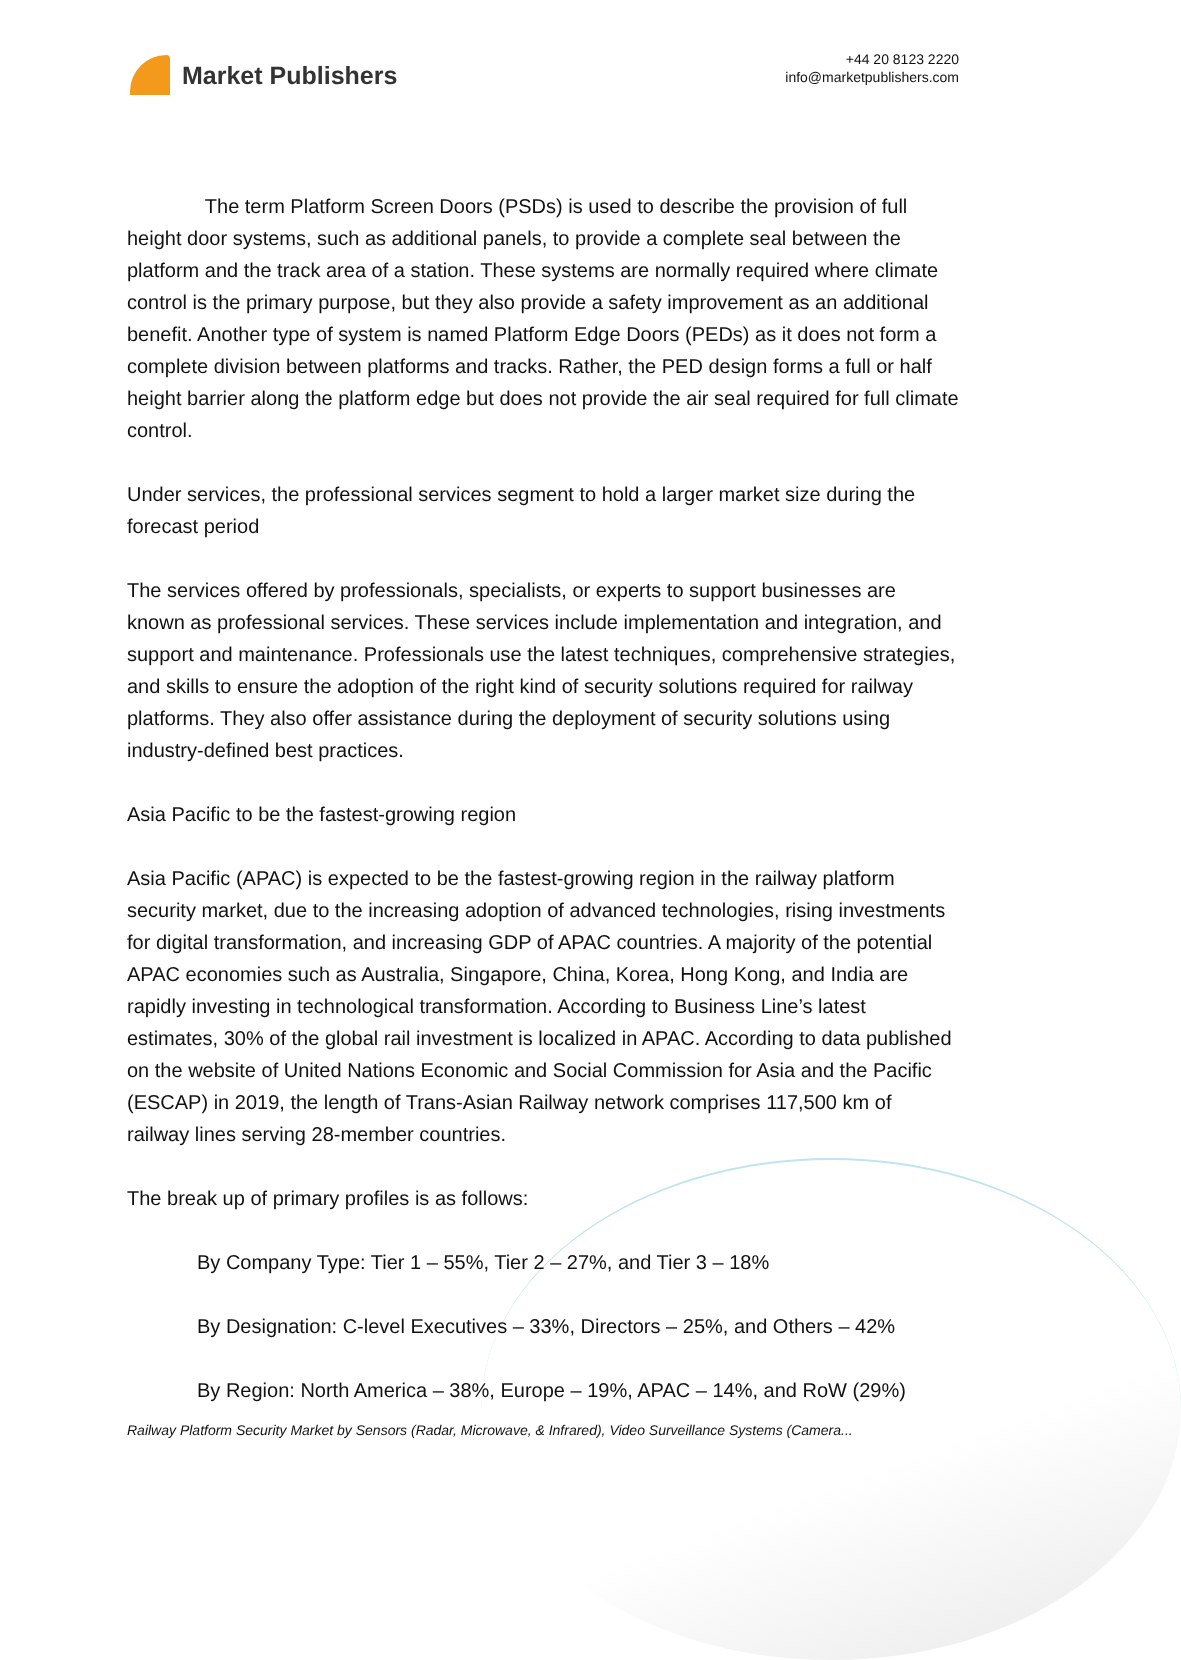Market Publishers
+44 20 8123 2220
info@marketpublishers.com
The term Platform Screen Doors (PSDs) is used to describe the provision of full height door systems, such as additional panels, to provide a complete seal between the platform and the track area of a station. These systems are normally required where climate control is the primary purpose, but they also provide a safety improvement as an additional benefit. Another type of system is named Platform Edge Doors (PEDs) as it does not form a complete division between platforms and tracks. Rather, the PED design forms a full or half height barrier along the platform edge but does not provide the air seal required for full climate control.
Under services, the professional services segment to hold a larger market size during the forecast period
The services offered by professionals, specialists, or experts to support businesses are known as professional services. These services include implementation and integration, and support and maintenance. Professionals use the latest techniques, comprehensive strategies, and skills to ensure the adoption of the right kind of security solutions required for railway platforms. They also offer assistance during the deployment of security solutions using industry-defined best practices.
Asia Pacific to be the fastest-growing region
Asia Pacific (APAC) is expected to be the fastest-growing region in the railway platform security market, due to the increasing adoption of advanced technologies, rising investments for digital transformation, and increasing GDP of APAC countries. A majority of the potential APAC economies such as Australia, Singapore, China, Korea, Hong Kong, and India are rapidly investing in technological transformation. According to Business Line’s latest estimates, 30% of the global rail investment is localized in APAC. According to data published on the website of United Nations Economic and Social Commission for Asia and the Pacific (ESCAP) in 2019, the length of Trans-Asian Railway network comprises 117,500 km of railway lines serving 28-member countries.
The break up of primary profiles is as follows:
By Company Type: Tier 1 – 55%, Tier 2 – 27%, and Tier 3 – 18%
By Designation: C-level Executives – 33%, Directors – 25%, and Others – 42%
By Region: North America – 38%, Europe – 19%, APAC – 14%, and RoW (29%)
Railway Platform Security Market by Sensors (Radar, Microwave, & Infrared), Video Surveillance Systems (Camera...